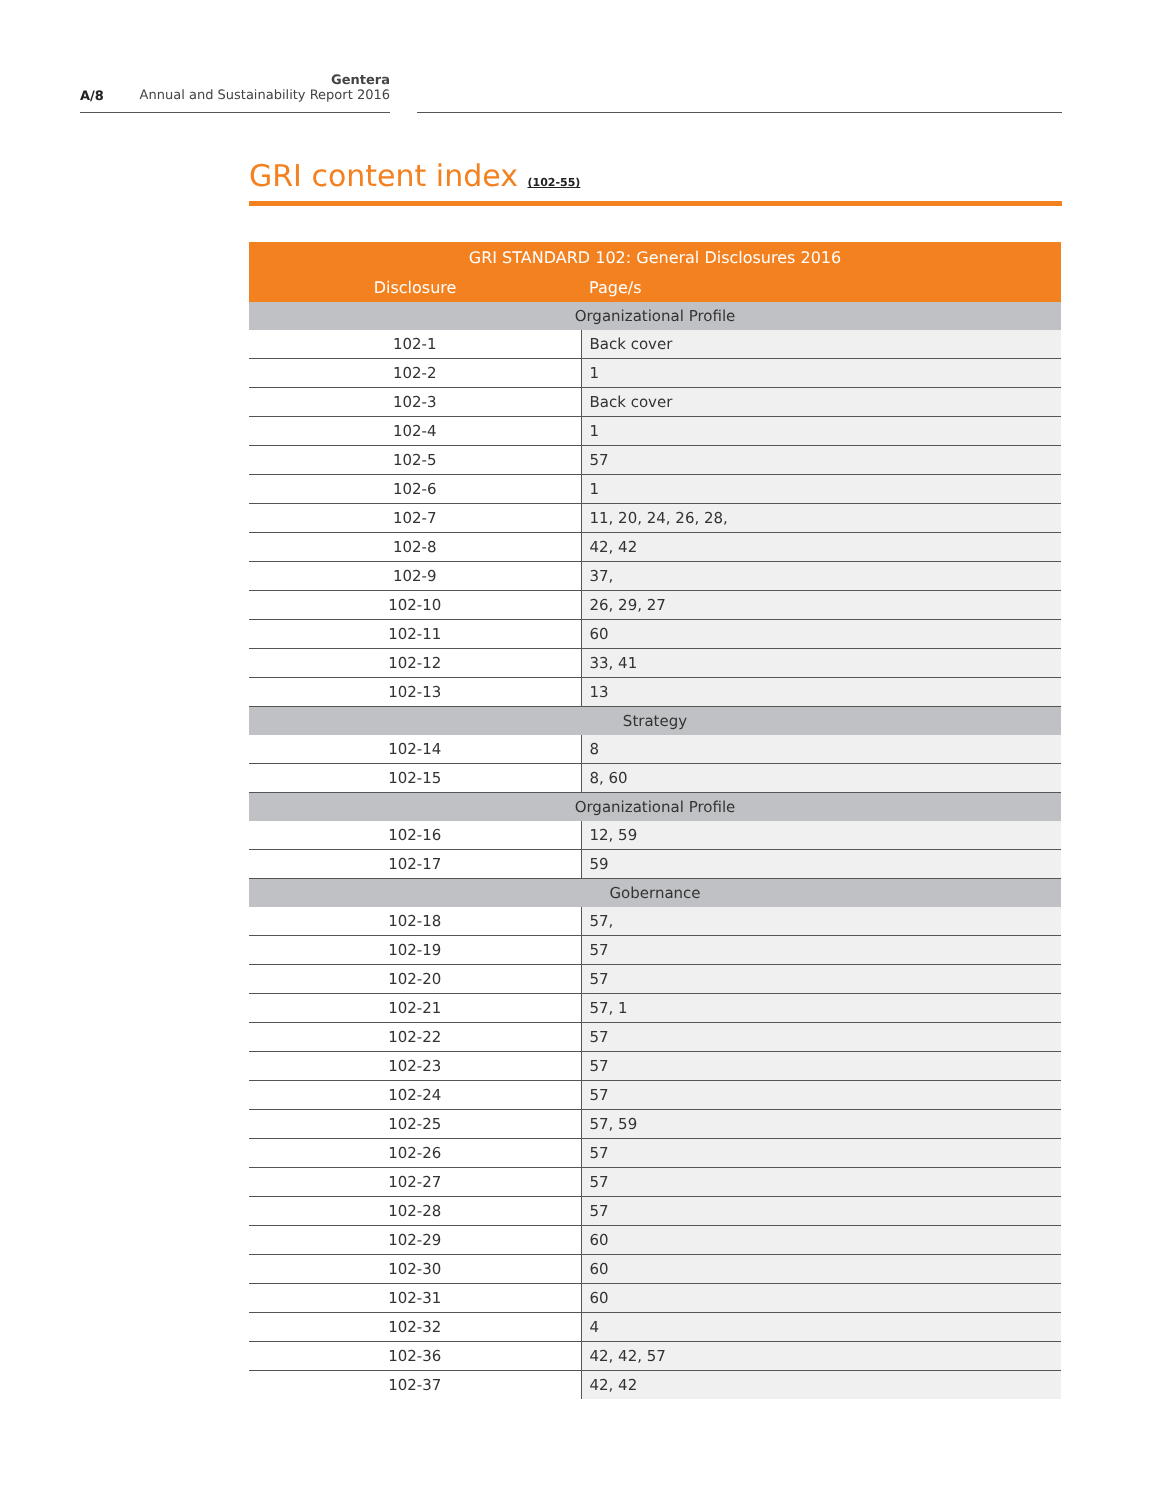A/8
Gentera
Annual and Sustainability Report 2016
GRI content index (102-55)
| GRI STANDARD 102: General Disclosures 2016 | |
| --- | --- |
| Disclosure | Page/s |
| Organizational Profile | |
| 102-1 | Back cover |
| 102-2 | 1 |
| 102-3 | Back cover |
| 102-4 | 1 |
| 102-5 | 57 |
| 102-6 | 1 |
| 102-7 | 11, 20, 24, 26, 28, |
| 102-8 | 42, 42 |
| 102-9 | 37, |
| 102-10 | 26, 29, 27 |
| 102-11 | 60 |
| 102-12 | 33, 41 |
| 102-13 | 13 |
| Strategy | |
| 102-14 | 8 |
| 102-15 | 8, 60 |
| Organizational Profile | |
| 102-16 | 12, 59 |
| 102-17 | 59 |
| Gobernance | |
| 102-18 | 57, |
| 102-19 | 57 |
| 102-20 | 57 |
| 102-21 | 57, 1 |
| 102-22 | 57 |
| 102-23 | 57 |
| 102-24 | 57 |
| 102-25 | 57, 59 |
| 102-26 | 57 |
| 102-27 | 57 |
| 102-28 | 57 |
| 102-29 | 60 |
| 102-30 | 60 |
| 102-31 | 60 |
| 102-32 | 4 |
| 102-36 | 42, 42, 57 |
| 102-37 | 42, 42 |